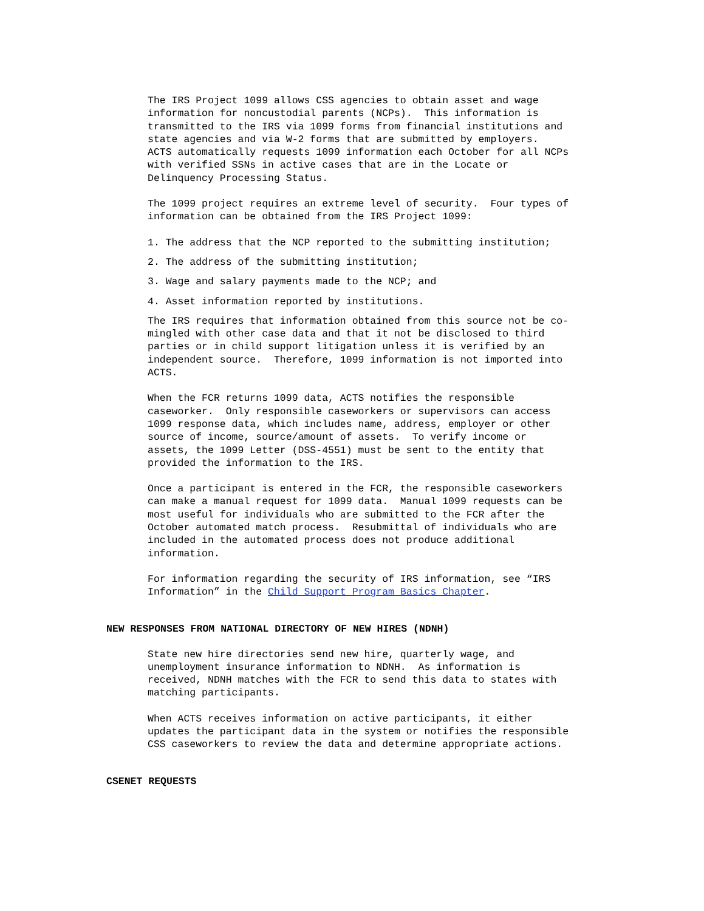The IRS Project 1099 allows CSS agencies to obtain asset and wage information for noncustodial parents (NCPs). This information is transmitted to the IRS via 1099 forms from financial institutions and state agencies and via W-2 forms that are submitted by employers. ACTS automatically requests 1099 information each October for all NCPs with verified SSNs in active cases that are in the Locate or Delinquency Processing Status.
The 1099 project requires an extreme level of security. Four types of information can be obtained from the IRS Project 1099:
1. The address that the NCP reported to the submitting institution;
2. The address of the submitting institution;
3. Wage and salary payments made to the NCP; and
4. Asset information reported by institutions.
The IRS requires that information obtained from this source not be co- mingled with other case data and that it not be disclosed to third parties or in child support litigation unless it is verified by an independent source. Therefore, 1099 information is not imported into ACTS.
When the FCR returns 1099 data, ACTS notifies the responsible caseworker. Only responsible caseworkers or supervisors can access 1099 response data, which includes name, address, employer or other source of income, source/amount of assets. To verify income or assets, the 1099 Letter (DSS-4551) must be sent to the entity that provided the information to the IRS.
Once a participant is entered in the FCR, the responsible caseworkers can make a manual request for 1099 data. Manual 1099 requests can be most useful for individuals who are submitted to the FCR after the October automated match process. Resubmittal of individuals who are included in the automated process does not produce additional information.
For information regarding the security of IRS information, see “IRS Information” in the Child Support Program Basics Chapter.
NEW RESPONSES FROM NATIONAL DIRECTORY OF NEW HIRES (NDNH)
State new hire directories send new hire, quarterly wage, and unemployment insurance information to NDNH. As information is received, NDNH matches with the FCR to send this data to states with matching participants.
When ACTS receives information on active participants, it either updates the participant data in the system or notifies the responsible CSS caseworkers to review the data and determine appropriate actions.
CSENET REQUESTS